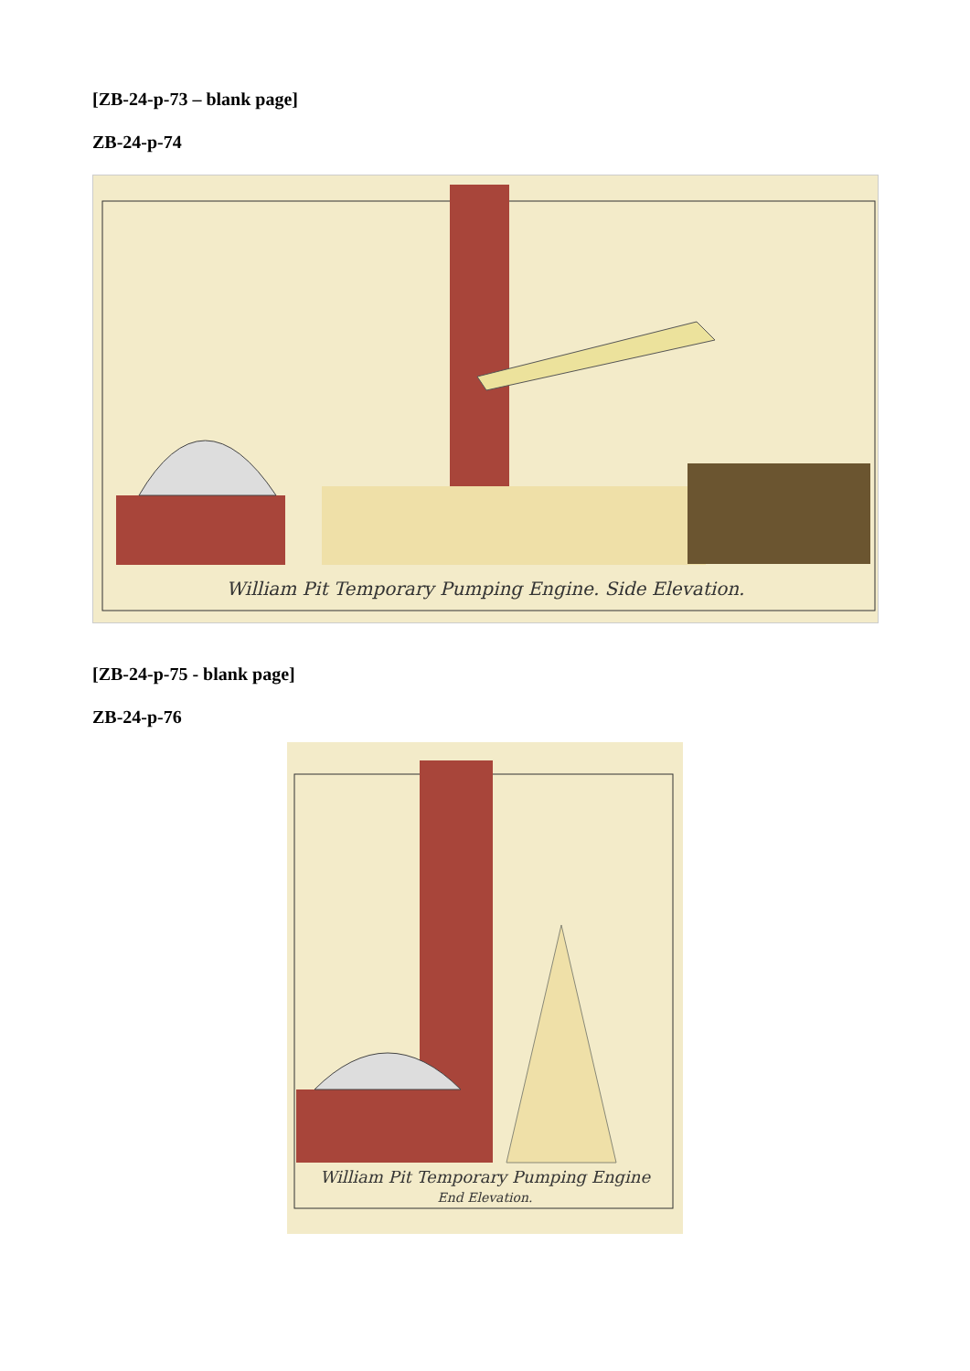[ZB-24-p-73 – blank page]
ZB-24-p-74
William Pit Temporary Pumping Engine. Side Elevation.
[ZB-24-p-75 - blank page]
ZB-24-p-76
William Pit Temporary Pumping Engine
End Elevation.